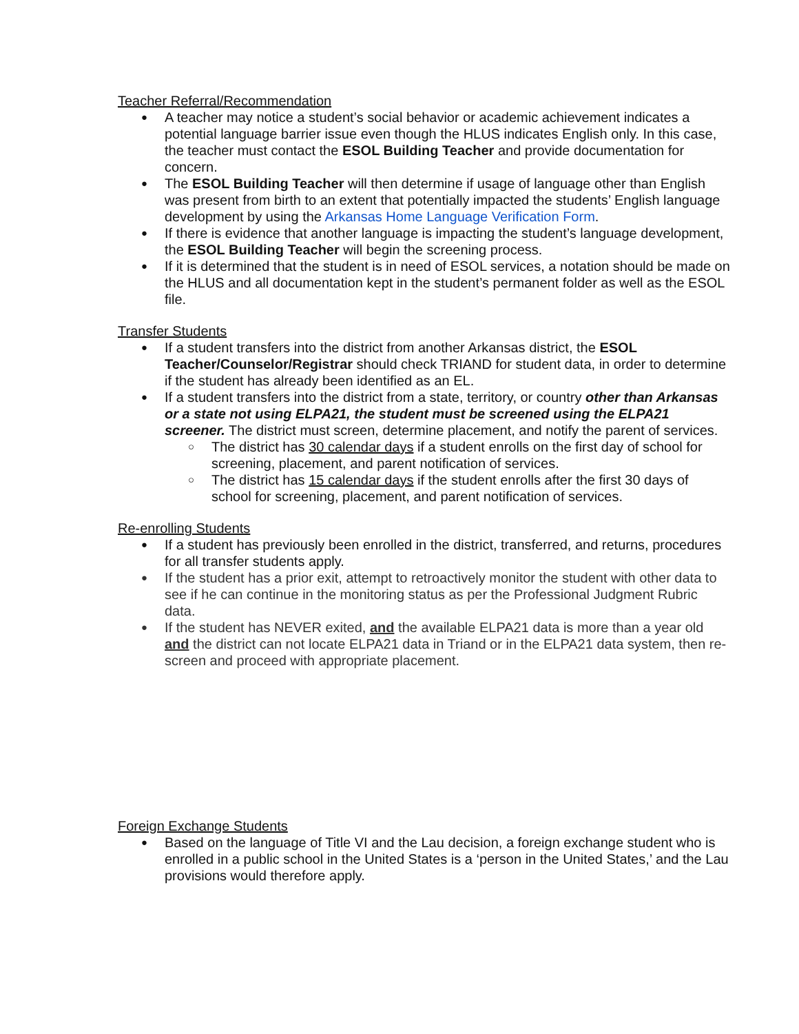Teacher Referral/Recommendation
A teacher may notice a student’s social behavior or academic achievement indicates a potential language barrier issue even though the HLUS indicates English only. In this case, the teacher must contact the ESOL Building Teacher and provide documentation for concern.
The ESOL Building Teacher will then determine if usage of language other than English was present from birth to an extent that potentially impacted the students’ English language development by using the Arkansas Home Language Verification Form.
If there is evidence that another language is impacting the student’s language development, the ESOL Building Teacher will begin the screening process.
If it is determined that the student is in need of ESOL services, a notation should be made on the HLUS and all documentation kept in the student’s permanent folder as well as the ESOL file.
Transfer Students
If a student transfers into the district from another Arkansas district, the ESOL Teacher/Counselor/Registrar should check TRIAND for student data, in order to determine if the student has already been identified as an EL.
If a student transfers into the district from a state, territory, or country other than Arkansas or a state not using ELPA21, the student must be screened using the ELPA21 screener. The district must screen, determine placement, and notify the parent of services.
The district has 30 calendar days if a student enrolls on the first day of school for screening, placement, and parent notification of services.
The district has 15 calendar days if the student enrolls after the first 30 days of school for screening, placement, and parent notification of services.
Re-enrolling Students
If a student has previously been enrolled in the district, transferred, and returns, procedures for all transfer students apply.
If the student has a prior exit, attempt to retroactively monitor the student with other data to see if he can continue in the monitoring status as per the Professional Judgment Rubric data.
If the student has NEVER exited, and the available ELPA21 data is more than a year old and the district can not locate ELPA21 data in Triand or in the ELPA21 data system, then re-screen and proceed with appropriate placement.
Foreign Exchange Students
Based on the language of Title VI and the Lau decision, a foreign exchange student who is enrolled in a public school in the United States is a ‘person in the United States,’ and the Lau provisions would therefore apply.